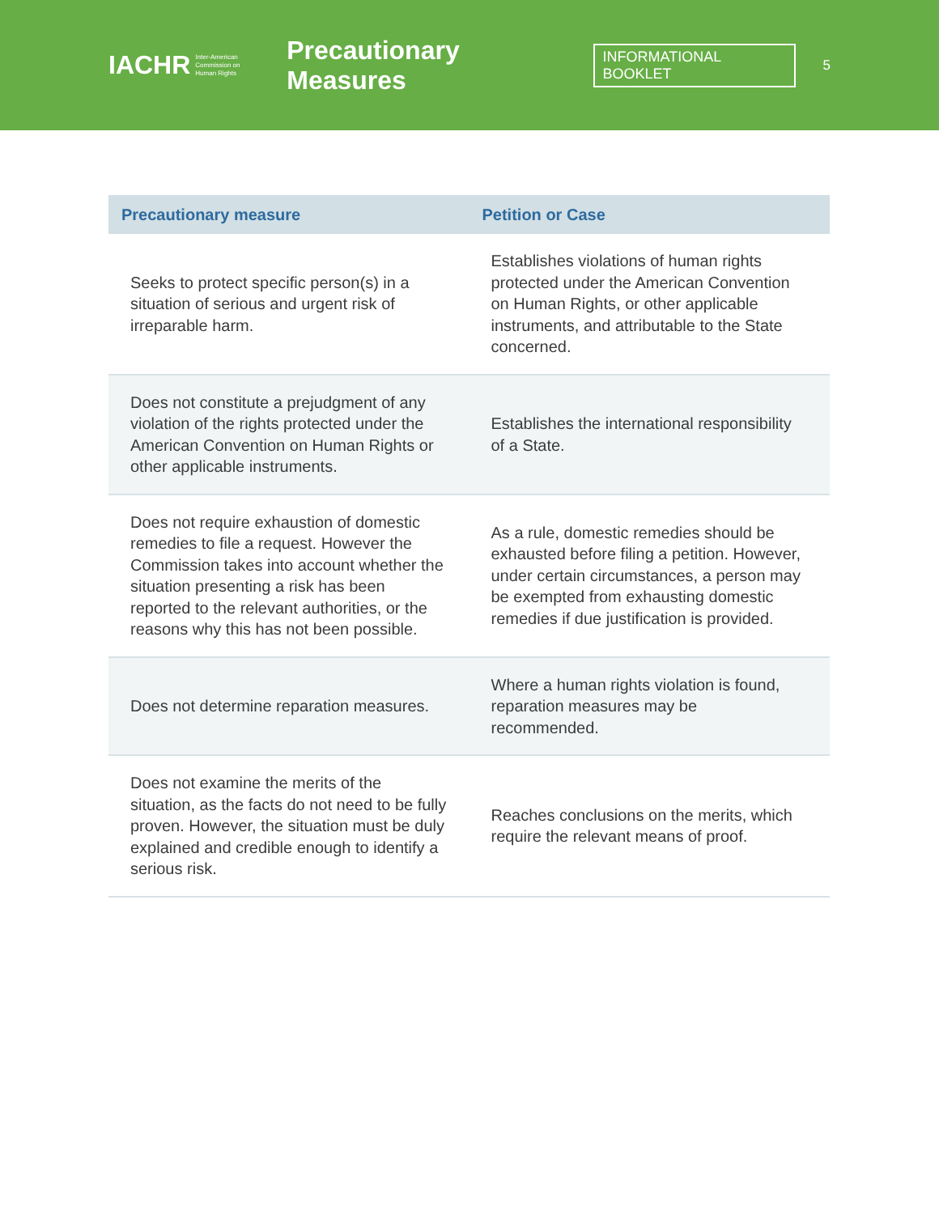IACHR Inter-American
Commission on
Human Rights
Precautionary Measures
INFORMATIONAL BOOKLET
5
| Precautionary measure | Petition or Case |
| --- | --- |
| Seeks to protect specific person(s) in a situation of serious and urgent risk of irreparable harm. | Establishes violations of human rights protected under the American Convention on Human Rights, or other applicable instruments, and attributable to the State concerned. |
| Does not constitute a prejudgment of any violation of the rights protected under the American Convention on Human Rights or other applicable instruments. | Establishes the international responsibility of a State. |
| Does not require exhaustion of domestic remedies to file a request. However the Commission takes into account whether the situation presenting a risk has been reported to the relevant authorities, or the reasons why this has not been possible. | As a rule, domestic remedies should be exhausted before filing a petition. However, under certain circumstances, a person may be exempted from exhausting domestic remedies if due justification is provided. |
| Does not determine reparation measures. | Where a human rights violation is found, reparation measures may be recommended. |
| Does not examine the merits of the situation, as the facts do not need to be fully proven. However, the situation must be duly explained and credible enough to identify a serious risk. | Reaches conclusions on the merits, which require the relevant means of proof. |